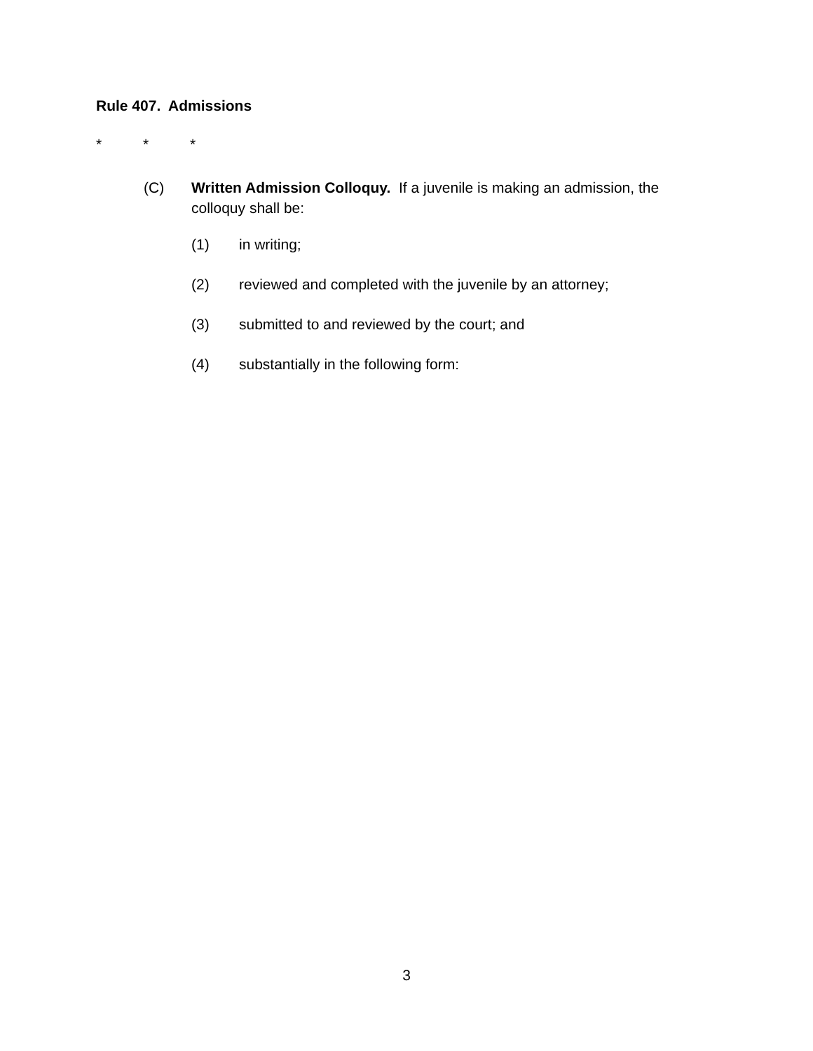Rule 407. Admissions
* * *
(C) Written Admission Colloquy. If a juvenile is making an admission, the colloquy shall be:
(1) in writing;
(2) reviewed and completed with the juvenile by an attorney;
(3) submitted to and reviewed by the court; and
(4) substantially in the following form:
3